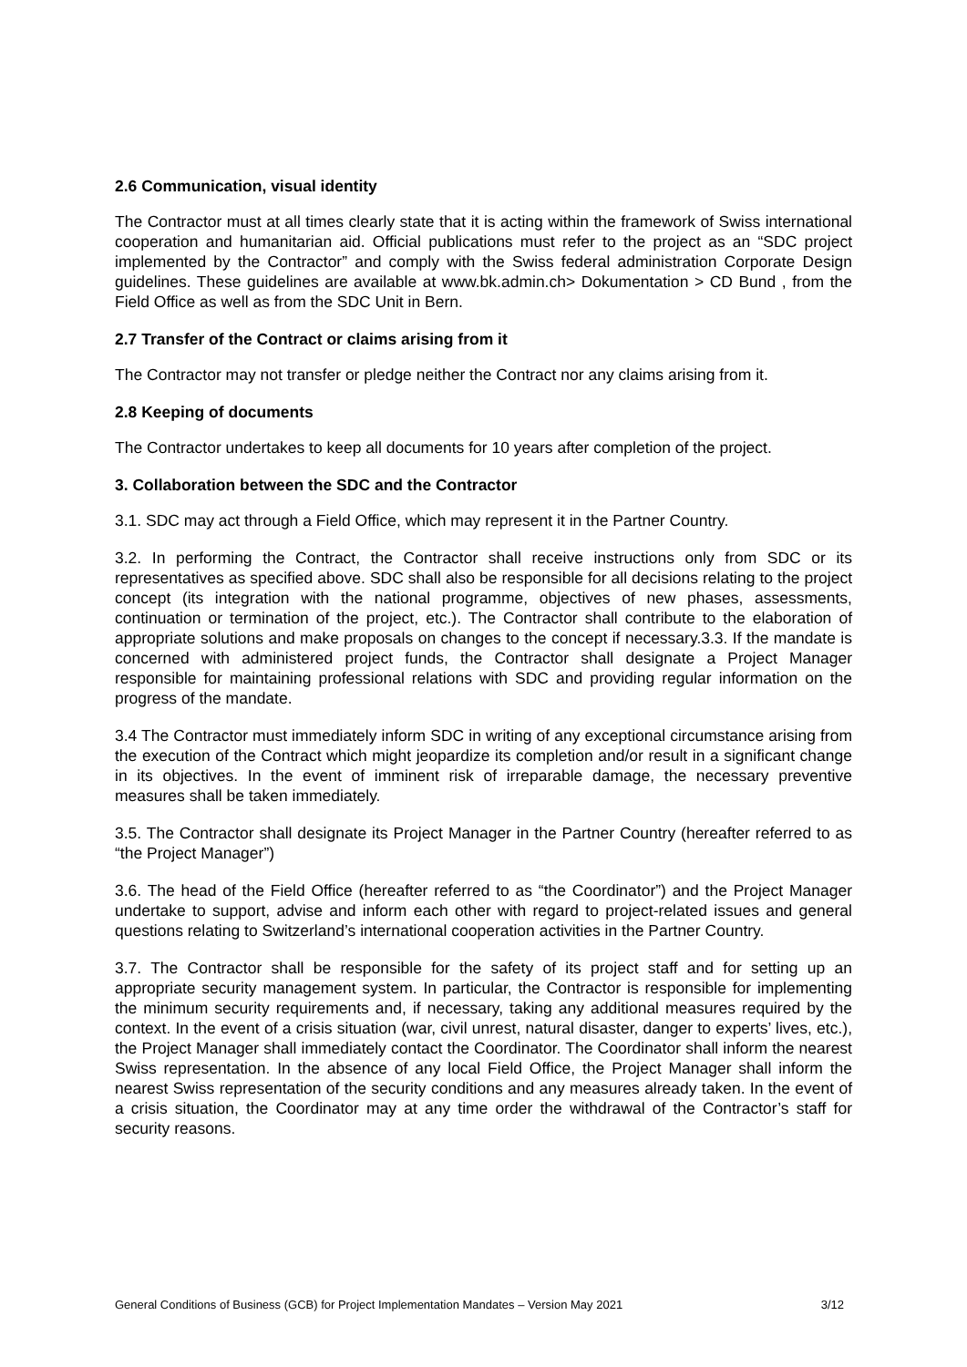2.6 Communication, visual identity
The Contractor must at all times clearly state that it is acting within the framework of Swiss international cooperation and humanitarian aid. Official publications must refer to the project as an “SDC project implemented by the Contractor” and comply with the Swiss federal administration Corporate Design guidelines. These guidelines are available at www.bk.admin.ch> Dokumentation > CD Bund , from the Field Office as well as from the SDC Unit in Bern.
2.7 Transfer of the Contract or claims arising from it
The Contractor may not transfer or pledge neither the Contract nor any claims arising from it.
2.8 Keeping of documents
The Contractor undertakes to keep all documents for 10 years after completion of the project.
3. Collaboration between the SDC and the Contractor
3.1. SDC may act through a Field Office, which may represent it in the Partner Country.
3.2. In performing the Contract, the Contractor shall receive instructions only from SDC or its representatives as specified above. SDC shall also be responsible for all decisions relating to the project concept (its integration with the national programme, objectives of new phases, assessments, continuation or termination of the project, etc.). The Contractor shall contribute to the elaboration of appropriate solutions and make proposals on changes to the concept if necessary.3.3. If the mandate is concerned with administered project funds, the Contractor shall designate a Project Manager responsible for maintaining professional relations with SDC and providing regular information on the progress of the mandate.
3.4 The Contractor must immediately inform SDC in writing of any exceptional circumstance arising from the execution of the Contract which might jeopardize its completion and/or result in a significant change in its objectives. In the event of imminent risk of irreparable damage, the necessary preventive measures shall be taken immediately.
3.5. The Contractor shall designate its Project Manager in the Partner Country (hereafter referred to as “the Project Manager”)
3.6. The head of the Field Office (hereafter referred to as “the Coordinator”) and the Project Manager undertake to support, advise and inform each other with regard to project-related issues and general questions relating to Switzerland’s international cooperation activities in the Partner Country.
3.7. The Contractor shall be responsible for the safety of its project staff and for setting up an appropriate security management system. In particular, the Contractor is responsible for implementing the minimum security requirements and, if necessary, taking any additional measures required by the context. In the event of a crisis situation (war, civil unrest, natural disaster, danger to experts’ lives, etc.), the Project Manager shall immediately contact the Coordinator. The Coordinator shall inform the nearest Swiss representation. In the absence of any local Field Office, the Project Manager shall inform the nearest Swiss representation of the security conditions and any measures already taken. In the event of a crisis situation, the Coordinator may at any time order the withdrawal of the Contractor’s staff for security reasons.
General Conditions of Business (GCB) for Project Implementation Mandates – Version May 2021 3/12